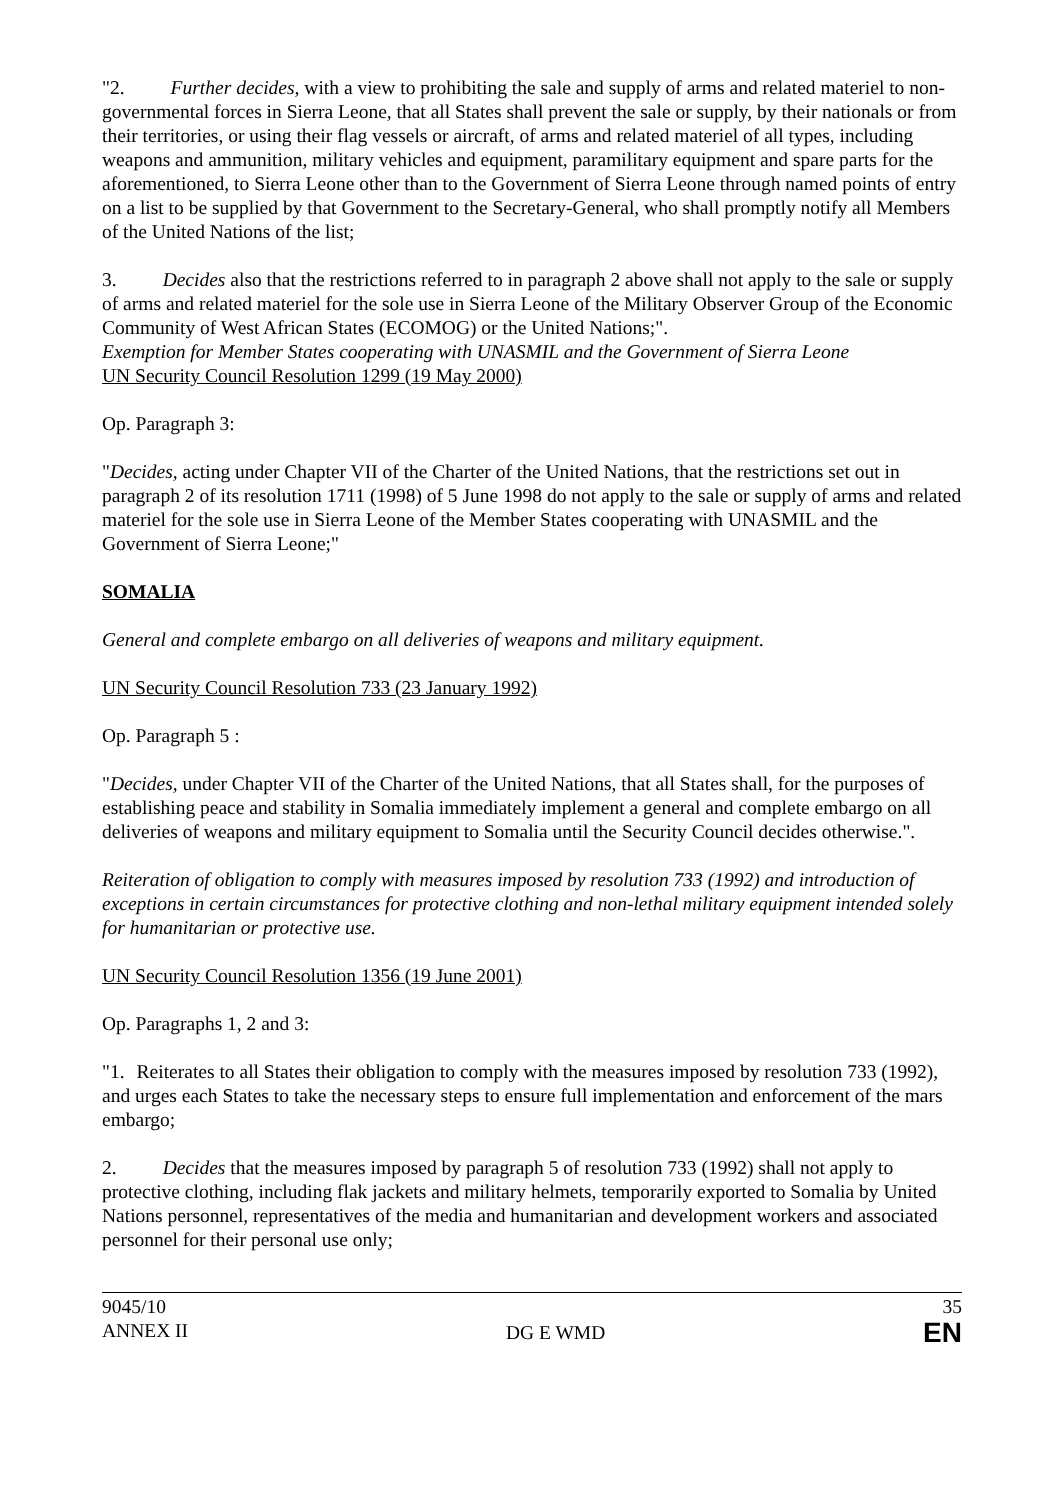"2. Further decides, with a view to prohibiting the sale and supply of arms and related materiel to non-governmental forces in Sierra Leone, that all States shall prevent the sale or supply, by their nationals or from their territories, or using their flag vessels or aircraft, of arms and related materiel of all types, including weapons and ammunition, military vehicles and equipment, paramilitary equipment and spare parts for the aforementioned, to Sierra Leone other than to the Government of Sierra Leone through named points of entry on a list to be supplied by that Government to the Secretary-General, who shall promptly notify all Members of the United Nations of the list;
3. Decides also that the restrictions referred to in paragraph 2 above shall not apply to the sale or supply of arms and related materiel for the sole use in Sierra Leone of the Military Observer Group of the Economic Community of West African States (ECOMOG) or the United Nations;".
Exemption for Member States cooperating with UNASMIL and the Government of Sierra Leone
UN Security Council Resolution 1299 (19 May 2000)
Op. Paragraph 3:
"Decides, acting under Chapter VII of the Charter of the United Nations, that the restrictions set out in paragraph 2 of its resolution 1711 (1998) of 5 June 1998 do not apply to the sale or supply of arms and related materiel for the sole use in Sierra Leone of the Member States cooperating with UNASMIL and the Government of Sierra Leone;"
SOMALIA
General and complete embargo on all deliveries of weapons and military equipment.
UN Security Council Resolution 733 (23 January 1992)
Op. Paragraph 5 :
"Decides, under Chapter VII of the Charter of the United Nations, that all States shall, for the purposes of establishing peace and stability in Somalia immediately implement a general and complete embargo on all deliveries of weapons and military equipment to Somalia until the Security Council decides otherwise.".
Reiteration of obligation to comply with measures imposed by resolution 733 (1992) and introduction of exceptions in certain circumstances for protective clothing and non-lethal military equipment intended solely for humanitarian or protective use.
UN Security Council Resolution 1356 (19 June 2001)
Op. Paragraphs 1, 2 and 3:
"1. Reiterates to all States their obligation to comply with the measures imposed by resolution 733 (1992), and urges each States to take the necessary steps to ensure full implementation and enforcement of the mars embargo;
2. Decides that the measures imposed by paragraph 5 of resolution 733 (1992) shall not apply to protective clothing, including flak jackets and military helmets, temporarily exported to Somalia by United Nations personnel, representatives of the media and humanitarian and development workers and associated personnel for their personal use only;
9045/10
ANNEX II
DG E WMD
35
EN